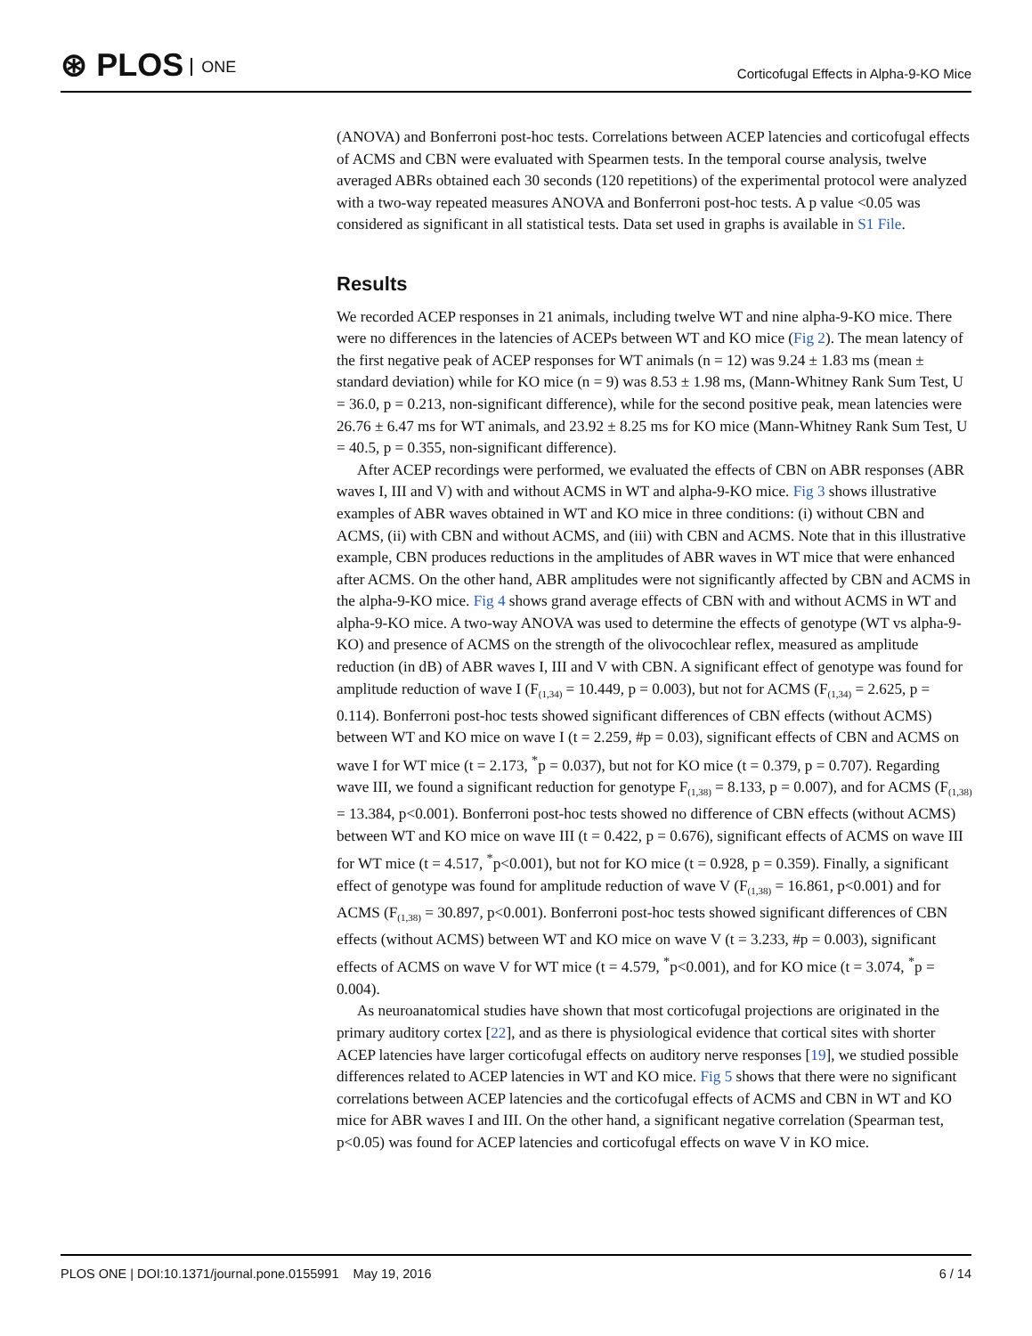⊛ PLOS ONE
Corticofugal Effects in Alpha-9-KO Mice
(ANOVA) and Bonferroni post-hoc tests. Correlations between ACEP latencies and corticofugal effects of ACMS and CBN were evaluated with Spearmen tests. In the temporal course analysis, twelve averaged ABRs obtained each 30 seconds (120 repetitions) of the experimental protocol were analyzed with a two-way repeated measures ANOVA and Bonferroni post-hoc tests. A p value <0.05 was considered as significant in all statistical tests. Data set used in graphs is available in S1 File.
Results
We recorded ACEP responses in 21 animals, including twelve WT and nine alpha-9-KO mice. There were no differences in the latencies of ACEPs between WT and KO mice (Fig 2). The mean latency of the first negative peak of ACEP responses for WT animals (n = 12) was 9.24 ± 1.83 ms (mean ± standard deviation) while for KO mice (n = 9) was 8.53 ± 1.98 ms, (Mann-Whitney Rank Sum Test, U = 36.0, p = 0.213, non-significant difference), while for the second positive peak, mean latencies were 26.76 ± 6.47 ms for WT animals, and 23.92 ± 8.25 ms for KO mice (Mann-Whitney Rank Sum Test, U = 40.5, p = 0.355, non-significant difference).
After ACEP recordings were performed, we evaluated the effects of CBN on ABR responses (ABR waves I, III and V) with and without ACMS in WT and alpha-9-KO mice. Fig 3 shows illustrative examples of ABR waves obtained in WT and KO mice in three conditions: (i) without CBN and ACMS, (ii) with CBN and without ACMS, and (iii) with CBN and ACMS. Note that in this illustrative example, CBN produces reductions in the amplitudes of ABR waves in WT mice that were enhanced after ACMS. On the other hand, ABR amplitudes were not significantly affected by CBN and ACMS in the alpha-9-KO mice. Fig 4 shows grand average effects of CBN with and without ACMS in WT and alpha-9-KO mice. A two-way ANOVA was used to determine the effects of genotype (WT vs alpha-9-KO) and presence of ACMS on the strength of the olivocochlear reflex, measured as amplitude reduction (in dB) of ABR waves I, III and V with CBN. A significant effect of genotype was found for amplitude reduction of wave I (F<sub>(1,34)</sub> = 10.449, p = 0.003), but not for ACMS (F<sub>(1,34)</sub> = 2.625, p = 0.114). Bonferroni post-hoc tests showed significant differences of CBN effects (without ACMS) between WT and KO mice on wave I (t = 2.259, #p = 0.03), significant effects of CBN and ACMS on wave I for WT mice (t = 2.173, <sup>*</sup>p = 0.037), but not for KO mice (t = 0.379, p = 0.707). Regarding wave III, we found a significant reduction for genotype F<sub>(1,38)</sub> = 8.133, p = 0.007), and for ACMS (F<sub>(1,38)</sub> = 13.384, p<0.001). Bonferroni post-hoc tests showed no difference of CBN effects (without ACMS) between WT and KO mice on wave III (t = 0.422, p = 0.676), significant effects of ACMS on wave III for WT mice (t = 4.517, <sup>*</sup>p<0.001), but not for KO mice (t = 0.928, p = 0.359). Finally, a significant effect of genotype was found for amplitude reduction of wave V (F<sub>(1,38)</sub> = 16.861, p<0.001) and for ACMS (F<sub>(1,38)</sub> = 30.897, p<0.001). Bonferroni post-hoc tests showed significant differences of CBN effects (without ACMS) between WT and KO mice on wave V (t = 3.233, #p = 0.003), significant effects of ACMS on wave V for WT mice (t = 4.579, <sup>*</sup>p<0.001), and for KO mice (t = 3.074, <sup>*</sup>p = 0.004).
As neuroanatomical studies have shown that most corticofugal projections are originated in the primary auditory cortex [22], and as there is physiological evidence that cortical sites with shorter ACEP latencies have larger corticofugal effects on auditory nerve responses [19], we studied possible differences related to ACEP latencies in WT and KO mice. Fig 5 shows that there were no significant correlations between ACEP latencies and the corticofugal effects of ACMS and CBN in WT and KO mice for ABR waves I and III. On the other hand, a significant negative correlation (Spearman test, p<0.05) was found for ACEP latencies and corticofugal effects on wave V in KO mice.
PLOS ONE | DOI:10.1371/journal.pone.0155991 May 19, 2016 6 / 14